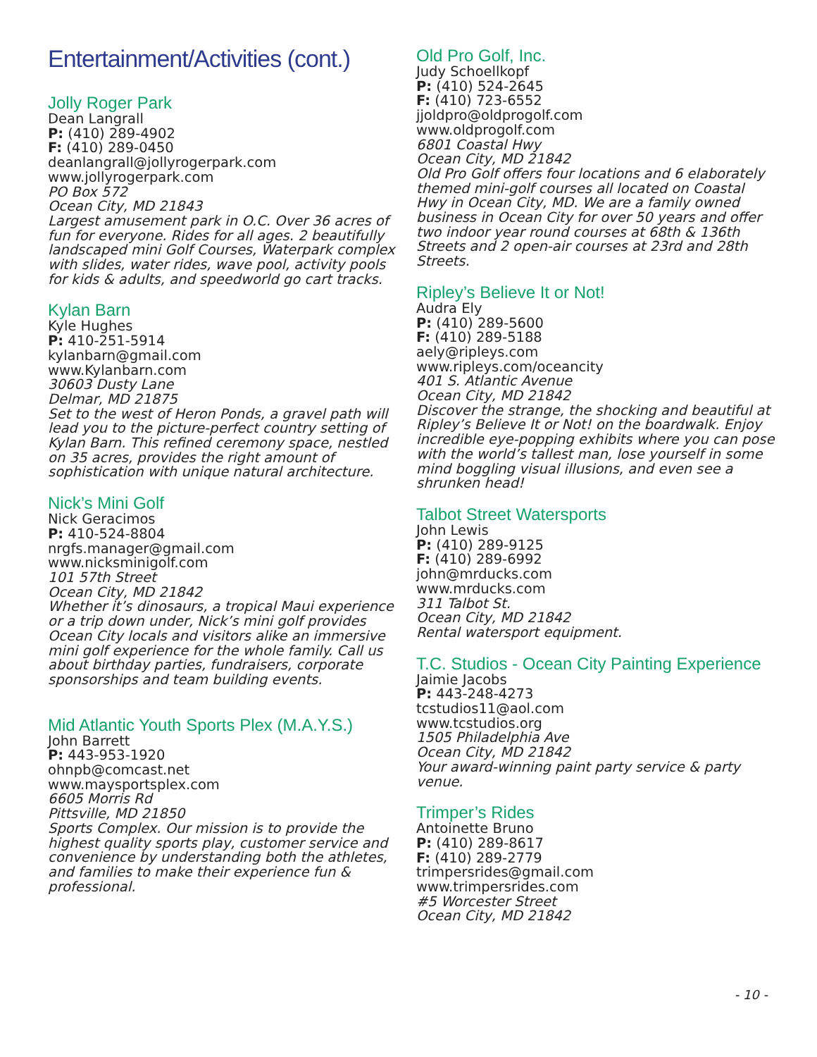Entertainment/Activities (cont.)
Jolly Roger Park
Dean Langrall
P: (410) 289-4902
F: (410) 289-0450
deanlangrall@jollyrogerpark.com
www.jollyrogerpark.com
PO Box 572
Ocean City, MD 21843
Largest amusement park in O.C. Over 36 acres of fun for everyone. Rides for all ages. 2 beautifully landscaped mini Golf Courses, Waterpark complex with slides, water rides, wave pool, activity pools for kids & adults, and speedworld go cart tracks.
Kylan Barn
Kyle Hughes
P: 410-251-5914
kylanbarn@gmail.com
www.Kylanbarn.com
30603 Dusty Lane
Delmar, MD 21875
Set to the west of Heron Ponds, a gravel path will lead you to the picture-perfect country setting of Kylan Barn. This refined ceremony space, nestled on 35 acres, provides the right amount of sophistication with unique natural architecture.
Nick’s Mini Golf
Nick Geracimos
P: 410-524-8804
nrgfs.manager@gmail.com
www.nicksminigolf.com
101 57th Street
Ocean City, MD 21842
Whether it’s dinosaurs, a tropical Maui experience or a trip down under, Nick’s mini golf provides Ocean City locals and visitors alike an immersive mini golf experience for the whole family. Call us about birthday parties, fundraisers, corporate sponsorships and team building events.
Mid Atlantic Youth Sports Plex (M.A.Y.S.)
John Barrett
P: 443-953-1920
ohnpb@comcast.net
www.maysportsplex.com
6605 Morris Rd
Pittsville, MD 21850
Sports Complex. Our mission is to provide the highest quality sports play, customer service and convenience by understanding both the athletes, and families to make their experience fun & professional.
Old Pro Golf, Inc.
Judy Schoellkopf
P: (410) 524-2645
F: (410) 723-6552
jjoldpro@oldprogolf.com
www.oldprogolf.com
6801 Coastal Hwy
Ocean City, MD 21842
Old Pro Golf offers four locations and 6 elaborately themed mini-golf courses all located on Coastal Hwy in Ocean City, MD. We are a family owned business in Ocean City for over 50 years and offer two indoor year round courses at 68th & 136th Streets and 2 open-air courses at 23rd and 28th Streets.
Ripley’s Believe It or Not!
Audra Ely
P: (410) 289-5600
F: (410) 289-5188
aely@ripleys.com
www.ripleys.com/oceancity
401 S. Atlantic Avenue
Ocean City, MD 21842
Discover the strange, the shocking and beautiful at Ripley’s Believe It or Not! on the boardwalk. Enjoy incredible eye-popping exhibits where you can pose with the world’s tallest man, lose yourself in some mind boggling visual illusions, and even see a shrunken head!
Talbot Street Watersports
John Lewis
P: (410) 289-9125
F: (410) 289-6992
john@mrducks.com
www.mrducks.com
311 Talbot St.
Ocean City, MD 21842
Rental watersport equipment.
T.C. Studios - Ocean City Painting Experience
Jaimie Jacobs
P: 443-248-4273
tcstudios11@aol.com
www.tcstudios.org
1505 Philadelphia Ave
Ocean City, MD 21842
Your award-winning paint party service & party venue.
Trimper’s Rides
Antoinette Bruno
P: (410) 289-8617
F: (410) 289-2779
trimpersrides@gmail.com
www.trimpersrides.com
#5 Worcester Street
Ocean City, MD 21842
- 10 -